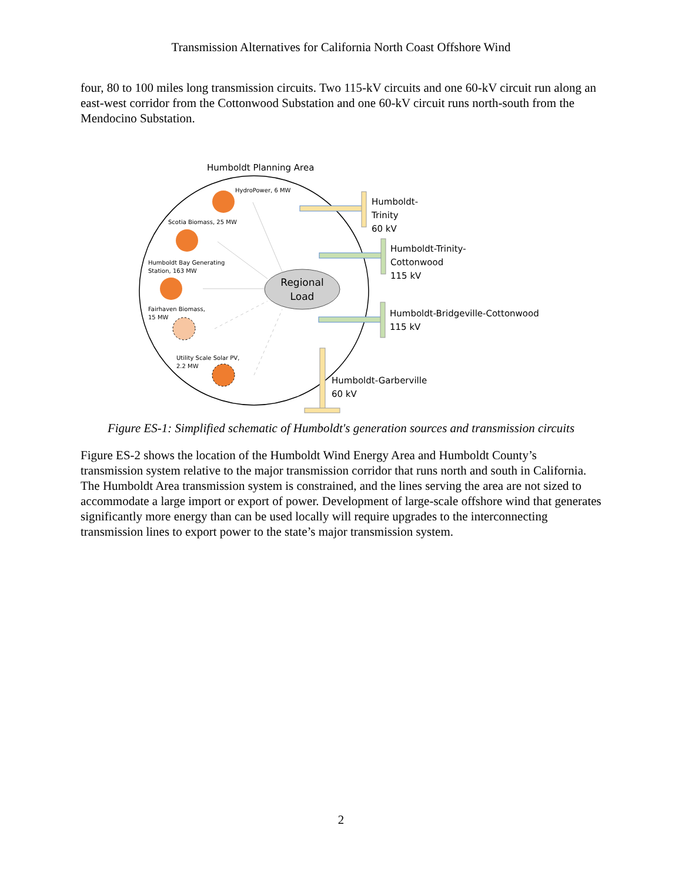Transmission Alternatives for California North Coast Offshore Wind
four, 80 to 100 miles long transmission circuits. Two 115-kV circuits and one 60-kV circuit run along an east-west corridor from the Cottonwood Substation and one 60-kV circuit runs north-south from the Mendocino Substation.
Humboldt Planning Area
Humboldt-
Trinity
60 kV
Humboldt-Trinity-
Cottonwood
115 kV
Humboldt-Bridgeville-Cottonwood
115 kV
Humboldt-Garberville
60 kV
Regional
Load
HydroPower, 6 MW
Scotia Biomass, 25 MW
Humboldt Bay Generating
Station, 163 MW
Fairhaven Biomass,
15 MW
Utility Scale Solar PV,
2.2 MW
Figure ES-1: Simplified schematic of Humboldt's generation sources and transmission circuits
Figure ES-2 shows the location of the Humboldt Wind Energy Area and Humboldt County’s transmission system relative to the major transmission corridor that runs north and south in California. The Humboldt Area transmission system is constrained, and the lines serving the area are not sized to accommodate a large import or export of power. Development of large-scale offshore wind that generates significantly more energy than can be used locally will require upgrades to the interconnecting transmission lines to export power to the state’s major transmission system.
2